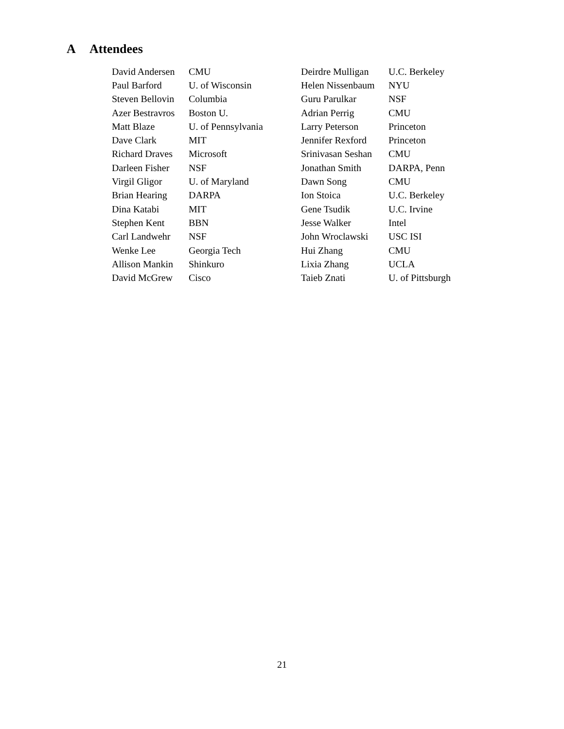A Attendees
| David Andersen | CMU | Deirdre Mulligan | U.C. Berkeley |
| Paul Barford | U. of Wisconsin | Helen Nissenbaum | NYU |
| Steven Bellovin | Columbia | Guru Parulkar | NSF |
| Azer Bestravros | Boston U. | Adrian Perrig | CMU |
| Matt Blaze | U. of Pennsylvania | Larry Peterson | Princeton |
| Dave Clark | MIT | Jennifer Rexford | Princeton |
| Richard Draves | Microsoft | Srinivasan Seshan | CMU |
| Darleen Fisher | NSF | Jonathan Smith | DARPA, Penn |
| Virgil Gligor | U. of Maryland | Dawn Song | CMU |
| Brian Hearing | DARPA | Ion Stoica | U.C. Berkeley |
| Dina Katabi | MIT | Gene Tsudik | U.C. Irvine |
| Stephen Kent | BBN | Jesse Walker | Intel |
| Carl Landwehr | NSF | John Wroclawski | USC ISI |
| Wenke Lee | Georgia Tech | Hui Zhang | CMU |
| Allison Mankin | Shinkuro | Lixia Zhang | UCLA |
| David McGrew | Cisco | Taieb Znati | U. of Pittsburgh |
21